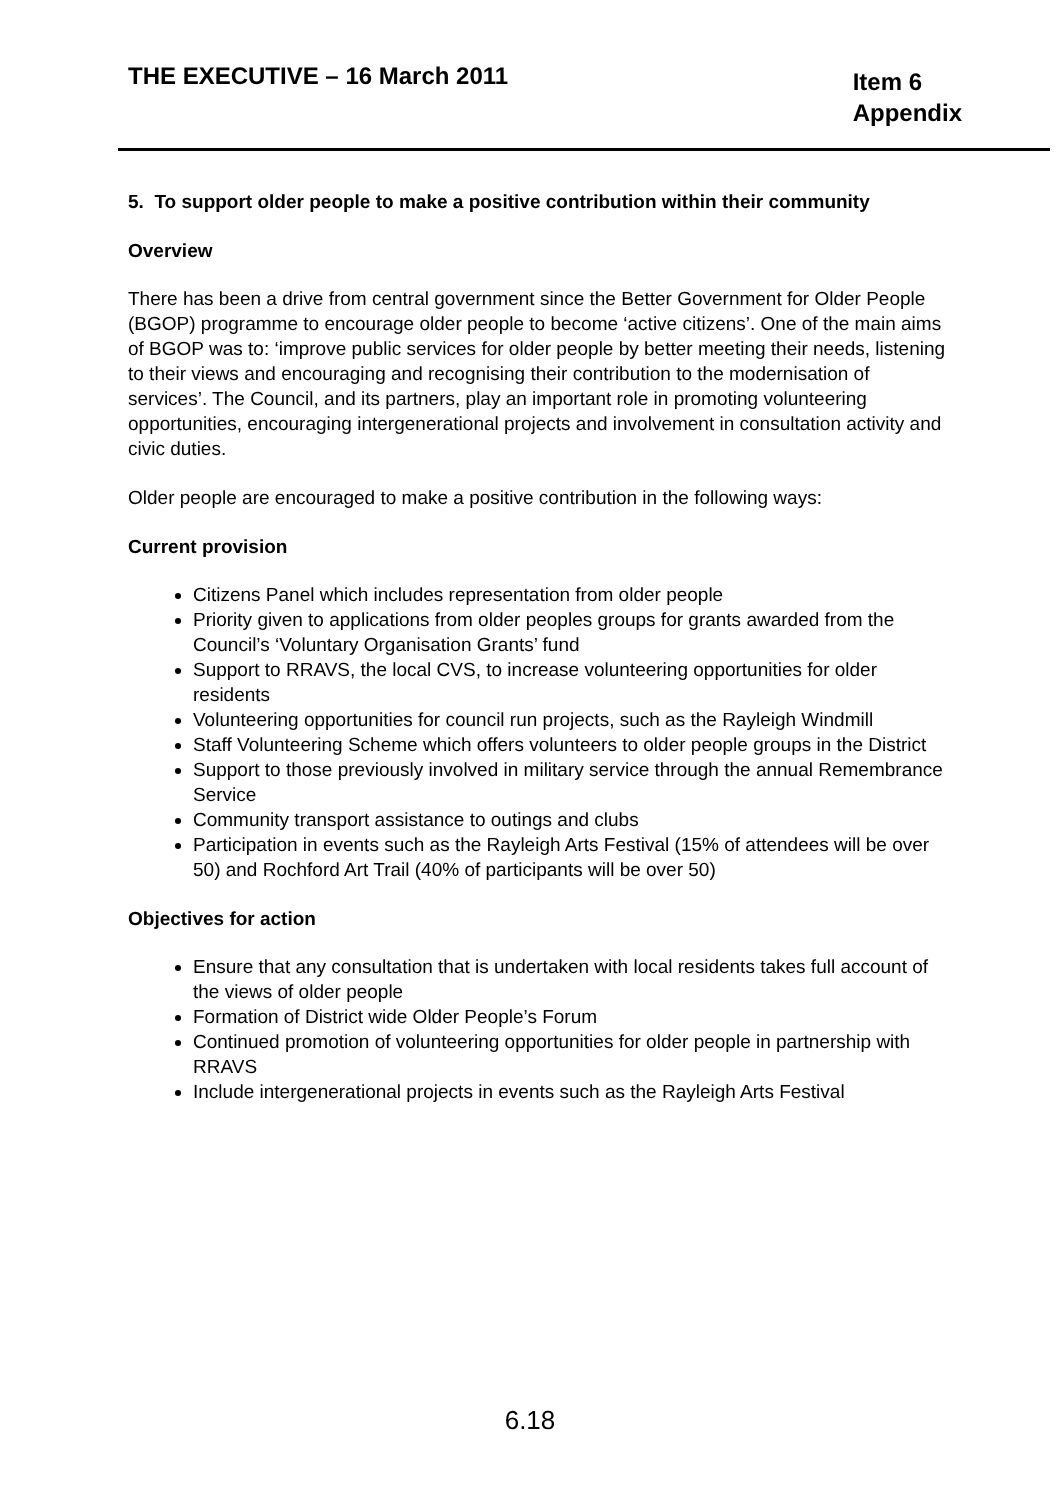THE EXECUTIVE – 16 March 2011
Item 6
Appendix
5. To support older people to make a positive contribution within their community
Overview
There has been a drive from central government since the Better Government for Older People (BGOP) programme to encourage older people to become ‘active citizens’. One of the main aims of BGOP was to: ‘improve public services for older people by better meeting their needs, listening to their views and encouraging and recognising their contribution to the modernisation of services’. The Council, and its partners, play an important role in promoting volunteering opportunities, encouraging intergenerational projects and involvement in consultation activity and civic duties.
Older people are encouraged to make a positive contribution in the following ways:
Current provision
Citizens Panel which includes representation from older people
Priority given to applications from older peoples groups for grants awarded from the Council’s ‘Voluntary Organisation Grants’ fund
Support to RRAVS, the local CVS, to increase volunteering opportunities for older residents
Volunteering opportunities for council run projects, such as the Rayleigh Windmill
Staff Volunteering Scheme which offers volunteers to older people groups in the District
Support to those previously involved in military service through the annual Remembrance Service
Community transport assistance to outings and clubs
Participation in events such as the Rayleigh Arts Festival (15% of attendees will be over 50) and Rochford Art Trail (40% of participants will be over 50)
Objectives for action
Ensure that any consultation that is undertaken with local residents takes full account of the views of older people
Formation of District wide Older People’s Forum
Continued promotion of volunteering opportunities for older people in partnership with RRAVS
Include intergenerational projects in events such as the Rayleigh Arts Festival
6.18